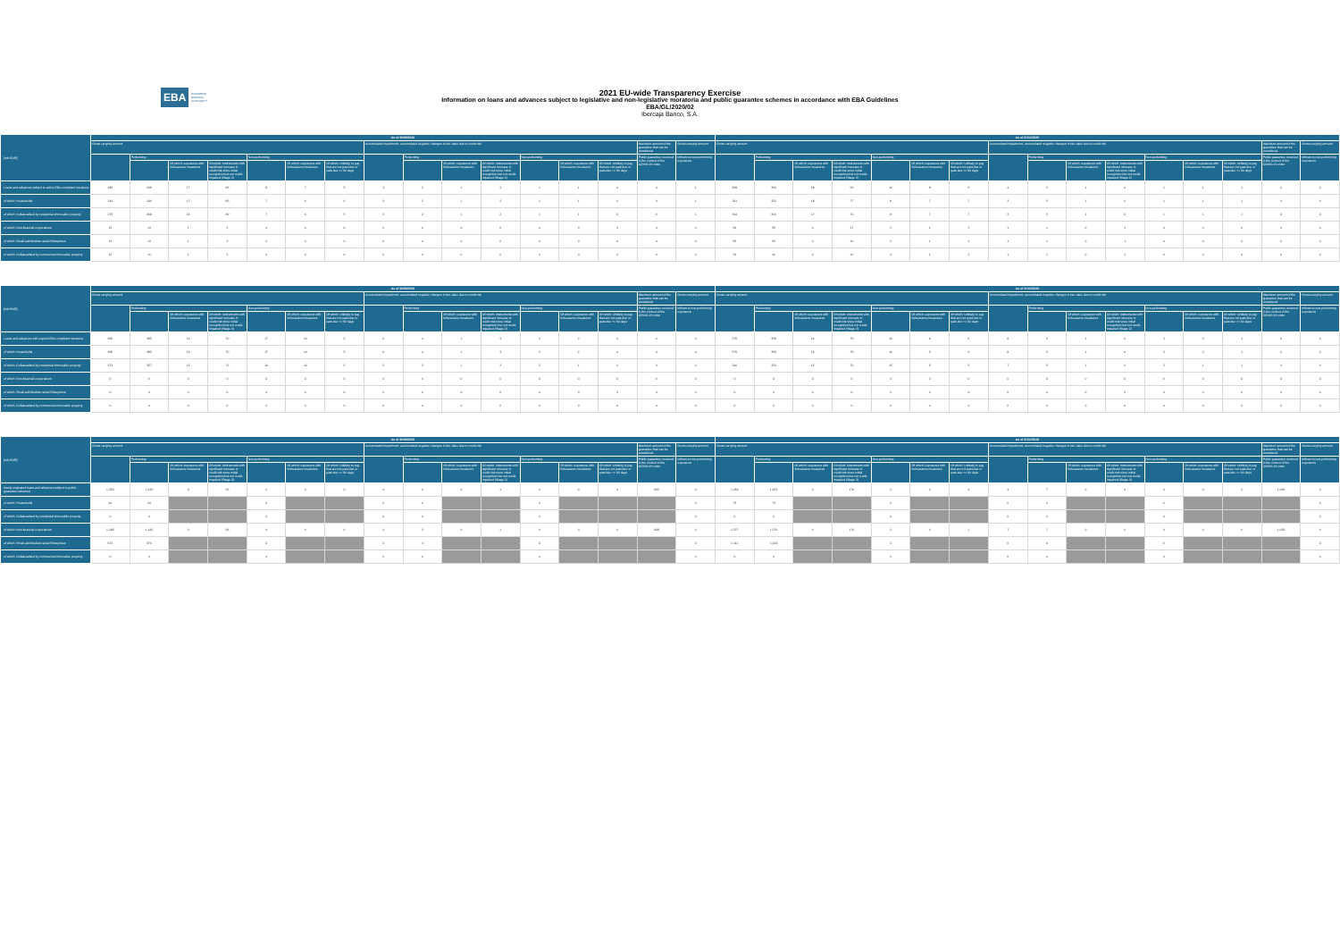EBA EUROPEAN
BANKING
AUTHORITY
2021 EU-wide Transparency Exercise
Information on loans and advances subject to legislative and non-legislative moratoria and public guarantee schemes in accordance with EBA Guidelines
EBA/GL/2020/02
Ibercaja Banco, S.A.
| [mln EUR] | As of 30/09/2020 | | | | | | | | | | | | | | | | As of 31/12/2020 | | | | | | | | | | | | | | | |
| --- | --- | --- | --- | --- | --- | --- | --- | --- | --- | --- | --- | --- | --- | --- | --- | --- | --- | --- | --- | --- | --- | --- | --- | --- | --- | --- | --- | --- | --- | --- | --- | --- |
| | Gross carrying amount | | | | | | | Accumulated impairment, accumulated negative changes in fair value due to credit risk | | | | | | | Maximum amount of the guarantee that can be considered | Gross carrying amount | Gross carrying amount | | | | | | | Accumulated impairment, accumulated negative changes in fair value due to credit risk | | | | | | | Maximum amount of the guarantee that can be considered | Gross carrying amount |
| | | Performing | | | Non-performing | | | | Performing | | | Non-performing | | | Public guarantee received in the context of the COVID-19 crisis | Inflows to non-performing exposures | | Performing | | | Non-performing | | | | Performing | | | Non-performing | | | Public guarantee received in the context of the COVID-19 crisis | Inflows to non-performing exposures |
| | | | Of which: exposures with forbearance measures | Of which: Instruments with significant increase in credit risk since initial recognition but not credit-impaired (Stage 2) | | Of which: exposures with forbearance measures | Of which: Unlikely to pay that are not past-due or past-due <= 90 days | | | Of which: exposures with forbearance measures | Of which: Instruments with significant increase in credit risk since initial recognition but not credit-impaired (Stage 2) | | Of which: exposures with forbearance measures | Of which: Unlikely to pay that are not past-due or past-due <= 90 days | | | | | Of which: exposures with forbearance measures | Of which: Instruments with significant increase in credit risk since initial recognition but not credit-impaired (Stage 2) | | Of which: exposures with forbearance measures | Of which: Unlikely to pay that are not past-due or past-due <= 90 days | | | Of which: exposures with forbearance measures | Of which: Instruments with significant increase in credit risk since initial recognition but not credit-impaired (Stage 2) | | Of which: exposures with forbearance measures | Of which: Unlikely to pay that are not past-due or past-due <= 90 days | | |
| Loans and advances subject to active EBA-compliant moratoria | 485 | 249 | 17 | 83 | 8 | 7 | 5 | 3 | 2 | 1 | 2 | 1 | 1 | 0 | 0 | 1 | 368 | 356 | 18 | 93 | 10 | 8 | 9 | 4 | 3 | 1 | 0 | 1 | 1 | 1 | 0 | 0 |
| of which: Households | 242 | 240 | 17 | 83 | 7 | 6 | 0 | 3 | 2 | 1 | 2 | 1 | 1 | 0 | 0 | 1 | 311 | 322 | 18 | 77 | 8 | 7 | 7 | 3 | 3 | 1 | 0 | 1 | 1 | 1 | 0 | 0 |
| of which: Collateralised by residential immovable property | 275 | 268 | 16 | 49 | 7 | 6 | 5 | 3 | 2 | 1 | 2 | 1 | 1 | 0 | 0 | 1 | 304 | 316 | 17 | 74 | 8 | 7 | 7 | 3 | 3 | 1 | 0 | 1 | 1 | 1 | 0 | 0 |
| of which: Non-financial corporations | 13 | 13 | 1 | 2 | 0 | 0 | 0 | 0 | 0 | 0 | 0 | 0 | 0 | 0 | 0 | 0 | 56 | 55 | 0 | 17 | 2 | 1 | 2 | 1 | 1 | 0 | 1 | 0 | 0 | 0 | 0 | 0 |
| of which: Small and Medium-sized Enterprises | 13 | 13 | 1 | 2 | 0 | 0 | 0 | 0 | 0 | 0 | 0 | 0 | 0 | 0 | 0 | 0 | 55 | 53 | 0 | 16 | 2 | 1 | 2 | 1 | 1 | 0 | 1 | 0 | 0 | 0 | 0 | 0 |
| of which: Collateralised by commercial immovable property | 12 | 11 | 1 | 2 | 0 | 0 | 0 | 0 | 0 | 0 | 0 | 0 | 0 | 0 | 0 | 0 | 32 | 30 | 0 | 10 | 2 | 1 | 2 | 1 | 1 | 0 | 1 | 0 | 0 | 0 | 0 | 0 |
| [mln EUR] | As of 30/09/2020 | | | | | | | | | | | | | | | | As of 31/12/2020 | | | | | | | | | | | | | | | |
| --- | --- | --- | --- | --- | --- | --- | --- | --- | --- | --- | --- | --- | --- | --- | --- | --- | --- | --- | --- | --- | --- | --- | --- | --- | --- | --- | --- | --- | --- | --- | --- | --- |
| | Gross carrying amount | | | | | | | Accumulated impairment, accumulated negative changes in fair value due to credit risk | | | | | | | Maximum amount of the guarantee that can be considered | Gross carrying amount | Gross carrying amount | | | | | | | Accumulated impairment, accumulated negative changes in fair value due to credit risk | | | | | | | Maximum amount of the guarantee that can be considered | Gross carrying amount |
| | | Performing | | | Non-performing | | | | Performing | | | Non-performing | | | Public guarantee received in the context of the COVID-19 crisis | Inflows to non-performing exposures | | Performing | | | Non-performing | | | | Performing | | | Non-performing | | | Public guarantee received in the context of the COVID-19 crisis | Inflows to non-performing exposures |
| | | | Of which: exposures with forbearance measures | Of which: Instruments with significant increase in credit risk since initial recognition but not credit-impaired (Stage 2) | | Of which: exposures with forbearance measures | Of which: Unlikely to pay that are not past-due or past-due <= 90 days | | | Of which: exposures with forbearance measures | Of which: Instruments with significant increase in credit risk since initial recognition but not credit-impaired (Stage 2) | | Of which: exposures with forbearance measures | Of which: Unlikely to pay that are not past-due or past-due <= 90 days | | | | | Of which: exposures with forbearance measures | Of which: Instruments with significant increase in credit risk since initial recognition but not credit-impaired (Stage 2) | | Of which: exposures with forbearance measures | Of which: Unlikely to pay that are not past-due or past-due <= 90 days | | | Of which: exposures with forbearance measures | Of which: Instruments with significant increase in credit risk since initial recognition but not credit-impaired (Stage 2) | | Of which: exposures with forbearance measures | Of which: Unlikely to pay that are not past-due or past-due <= 90 days | | |
| Loans and advances with expired EBA-compliant moratoria | 399 | 385 | 16 | 70 | 17 | 16 | 5 | 6 | 4 | 1 | 3 | 3 | 2 | 0 | 0 | 4 | 375 | 359 | 16 | 79 | 16 | 9 | 6 | 8 | 5 | 1 | 6 | 3 | 2 | 1 | 0 | 0 |
| of which: Households | 399 | 385 | 16 | 70 | 17 | 16 | 5 | 6 | 4 | 1 | 3 | 3 | 2 | 0 | 0 | 4 | 375 | 359 | 16 | 79 | 16 | 9 | 6 | 8 | 5 | 1 | 6 | 3 | 2 | 1 | 0 | 0 |
| of which: Collateralised by residential immovable property | 373 | 357 | 15 | 71 | 16 | 16 | 5 | 5 | 3 | 1 | 3 | 2 | 1 | 0 | 0 | 4 | 346 | 333 | 15 | 76 | 15 | 9 | 5 | 7 | 5 | 1 | 6 | 2 | 1 | 1 | 0 | 0 |
| of which: Non-financial corporations | 0 | 0 | 0 | 0 | 0 | 0 | 0 | 0 | 0 | 0 | 0 | 0 | 0 | 0 | 0 | 0 | 0 | 0 | 0 | 0 | 0 | 0 | 0 | 0 | 0 | 0 | 0 | 0 | 0 | 0 | 0 | 0 |
| of which: Small and Medium-sized Enterprises | 0 | 0 | 0 | 0 | 0 | 0 | 0 | 0 | 0 | 0 | 0 | 0 | 0 | 0 | 0 | 0 | 0 | 0 | 0 | 0 | 0 | 0 | 0 | 0 | 0 | 0 | 0 | 0 | 0 | 0 | 0 | 0 |
| of which: Collateralised by commercial immovable property | 0 | 0 | 0 | 0 | 0 | 0 | 0 | 0 | 0 | 0 | 0 | 0 | 0 | 0 | 0 | 0 | 0 | 0 | 0 | 0 | 0 | 0 | 0 | 0 | 0 | 0 | 0 | 0 | 0 | 0 | 0 | 0 |
| [mln EUR] | As of 30/09/2020 | | | | | | | | | | | | | | | | As of 31/12/2020 | | | | | | | | | | | | | | | |
| --- | --- | --- | --- | --- | --- | --- | --- | --- | --- | --- | --- | --- | --- | --- | --- | --- | --- | --- | --- | --- | --- | --- | --- | --- | --- | --- | --- | --- | --- | --- | --- | --- |
| | Gross carrying amount | | | | | | | Accumulated impairment, accumulated negative changes in fair value due to credit risk | | | | | | | Maximum amount of the guarantee that can be considered | Gross carrying amount | Gross carrying amount | | | | | | | Accumulated impairment, accumulated negative changes in fair value due to credit risk | | | | | | | Maximum amount of the guarantee that can be considered | Gross carrying amount |
| | | Performing | | | Non-performing | | | | Performing | | | Non-performing | | | Public guarantee received in the context of the COVID-19 crisis | Inflows to non-performing exposures | | Performing | | | Non-performing | | | | Performing | | | Non-performing | | | Public guarantee received in the context of the COVID-19 crisis | Inflows to non-performing exposures |
| | | | Of which: exposures with forbearance measures | Of which: Instruments with significant increase in credit risk since initial recognition but not credit-impaired (Stage 2) | | Of which: exposures with forbearance measures | Of which: Unlikely to pay that are not past-due or past-due <= 90 days | | | Of which: exposures with forbearance measures | Of which: Instruments with significant increase in credit risk since initial recognition but not credit-impaired (Stage 2) | | Of which: exposures with forbearance measures | Of which: Unlikely to pay that are not past-due or past-due <= 90 days | | | | | Of which: exposures with forbearance measures | Of which: Instruments with significant increase in credit risk since initial recognition but not credit-impaired (Stage 2) | | Of which: exposures with forbearance measures | Of which: Unlikely to pay that are not past-due or past-due <= 90 days | | | Of which: exposures with forbearance measures | Of which: Instruments with significant increase in credit risk since initial recognition but not credit-impaired (Stage 2) | | Of which: exposures with forbearance measures | Of which: Unlikely to pay that are not past-due or past-due <= 90 days | | |
| Newly originated loans and advances subject to public guarantee schemes | 1,250 | 1,236 | 9 | 36 | 0 | 0 | 0 | 4 | 4 | 0 | 1 | 0 | 0 | 0 | 963 | 0 | 1,456 | 1,453 | 0 | 170 | 2 | 0 | 2 | 4 | 7 | 0 | 0 | 0 | 0 | 0 | 1,069 | 0 |
| of which: Households | 64 | 64 | | | 0 | | | 0 | 0 | | | 0 | | | | 0 | 73 | 73 | | | 0 | | | 0 | 0 | | | 0 | | | | 0 |
| of which: Collateralised by residential immovable property | 0 | 0 | | | 0 | | | 0 | 0 | | | 0 | | | | 0 | 0 | 0 | | | 0 | | | 0 | 0 | | | 0 | | | | 0 |
| of which: Non-financial corporations | 1,185 | 1,182 | 9 | 36 | 0 | 0 | 0 | 4 | 3 | 0 | 1 | 0 | 0 | 0 | 908 | 0 | 1,377 | 1,376 | 0 | 170 | 2 | 0 | 1 | 7 | 7 | 0 | 0 | 0 | 0 | 0 | 1,029 | 0 |
| of which: Small and Medium-sized Enterprises | 972 | 970 | | | 0 | | | 4 | 4 | | | 0 | | | | 0 | 1,111 | 1,109 | | | 2 | | | 6 | 6 | | | 0 | | | | 0 |
| of which: Collateralised by commercial immovable property | 0 | 0 | | | 0 | | | 0 | 0 | | | 0 | | | | 0 | 0 | 0 | | | 0 | | | 0 | 0 | | | 0 | | | | 0 |